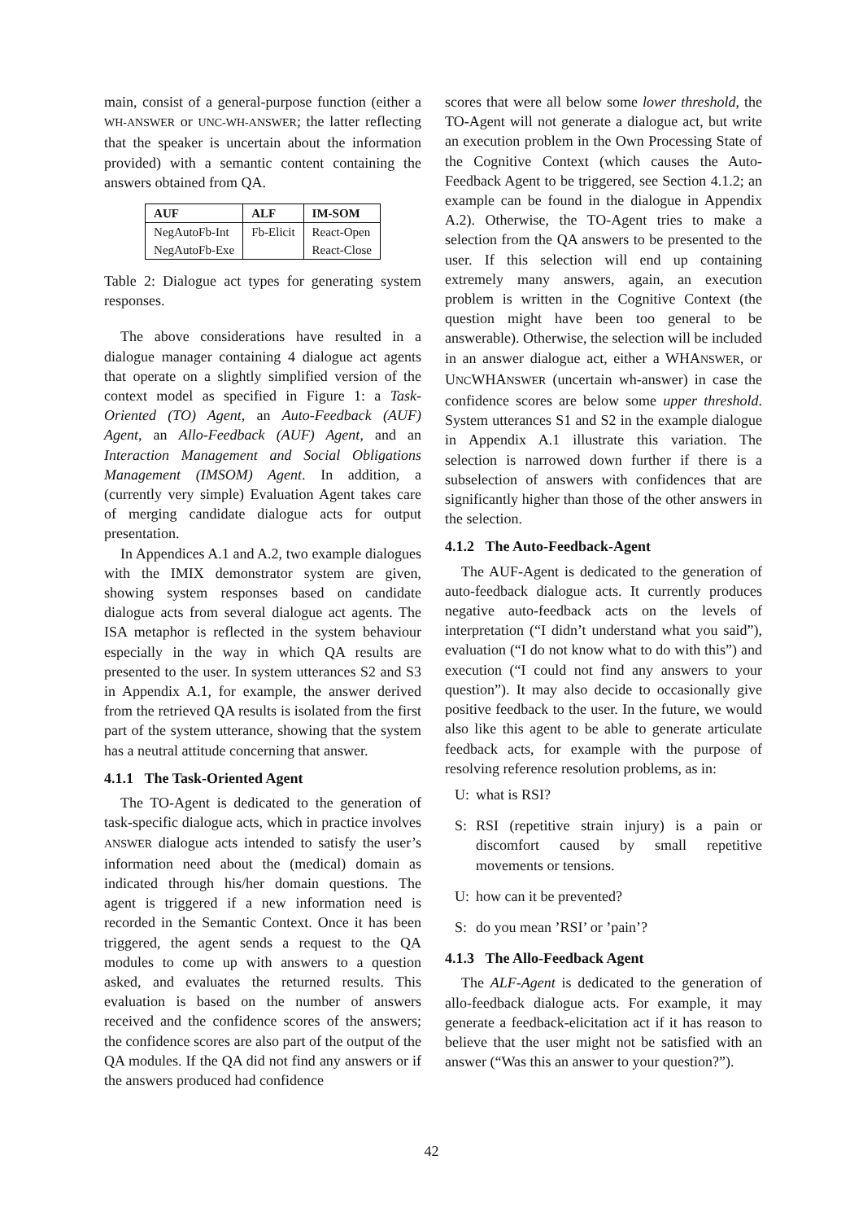main, consist of a general-purpose function (either a WH-ANSWER or UNC-WH-ANSWER; the latter reflecting that the speaker is uncertain about the information provided) with a semantic content containing the answers obtained from QA.
| AUF | ALF | IM-SOM |
| --- | --- | --- |
| NegAutoFb-Int | Fb-Elicit | React-Open |
| NegAutoFb-Exe | | React-Close |
Table 2: Dialogue act types for generating system responses.
The above considerations have resulted in a dialogue manager containing 4 dialogue act agents that operate on a slightly simplified version of the context model as specified in Figure 1: a Task-Oriented (TO) Agent, an Auto-Feedback (AUF) Agent, an Allo-Feedback (AUF) Agent, and an Interaction Management and Social Obligations Management (IMSOM) Agent. In addition, a (currently very simple) Evaluation Agent takes care of merging candidate dialogue acts for output presentation.
In Appendices A.1 and A.2, two example dialogues with the IMIX demonstrator system are given, showing system responses based on candidate dialogue acts from several dialogue act agents. The ISA metaphor is reflected in the system behaviour especially in the way in which QA results are presented to the user. In system utterances S2 and S3 in Appendix A.1, for example, the answer derived from the retrieved QA results is isolated from the first part of the system utterance, showing that the system has a neutral attitude concerning that answer.
4.1.1 The Task-Oriented Agent
The TO-Agent is dedicated to the generation of task-specific dialogue acts, which in practice involves ANSWER dialogue acts intended to satisfy the user’s information need about the (medical) domain as indicated through his/her domain questions. The agent is triggered if a new information need is recorded in the Semantic Context. Once it has been triggered, the agent sends a request to the QA modules to come up with answers to a question asked, and evaluates the returned results. This evaluation is based on the number of answers received and the confidence scores of the answers; the confidence scores are also part of the output of the QA modules. If the QA did not find any answers or if the answers produced had confidence
scores that were all below some lower threshold, the TO-Agent will not generate a dialogue act, but write an execution problem in the Own Processing State of the Cognitive Context (which causes the Auto-Feedback Agent to be triggered, see Section 4.1.2; an example can be found in the dialogue in Appendix A.2). Otherwise, the TO-Agent tries to make a selection from the QA answers to be presented to the user. If this selection will end up containing extremely many answers, again, an execution problem is written in the Cognitive Context (the question might have been too general to be answerable). Otherwise, the selection will be included in an answer dialogue act, either a WHANSWER, or UNCWHANSWER (uncertain wh-answer) in case the confidence scores are below some upper threshold. System utterances S1 and S2 in the example dialogue in Appendix A.1 illustrate this variation. The selection is narrowed down further if there is a subselection of answers with confidences that are significantly higher than those of the other answers in the selection.
4.1.2 The Auto-Feedback-Agent
The AUF-Agent is dedicated to the generation of auto-feedback dialogue acts. It currently produces negative auto-feedback acts on the levels of interpretation (“I didn’t understand what you said”), evaluation (“I do not know what to do with this”) and execution (“I could not find any answers to your question”). It may also decide to occasionally give positive feedback to the user. In the future, we would also like this agent to be able to generate articulate feedback acts, for example with the purpose of resolving reference resolution problems, as in:
U: what is RSI?
S: RSI (repetitive strain injury) is a pain or discomfort caused by small repetitive movements or tensions.
U: how can it be prevented?
S: do you mean ’RSI’ or ’pain’?
4.1.3 The Allo-Feedback Agent
The ALF-Agent is dedicated to the generation of allo-feedback dialogue acts. For example, it may generate a feedback-elicitation act if it has reason to believe that the user might not be satisfied with an answer (“Was this an answer to your question?”).
42